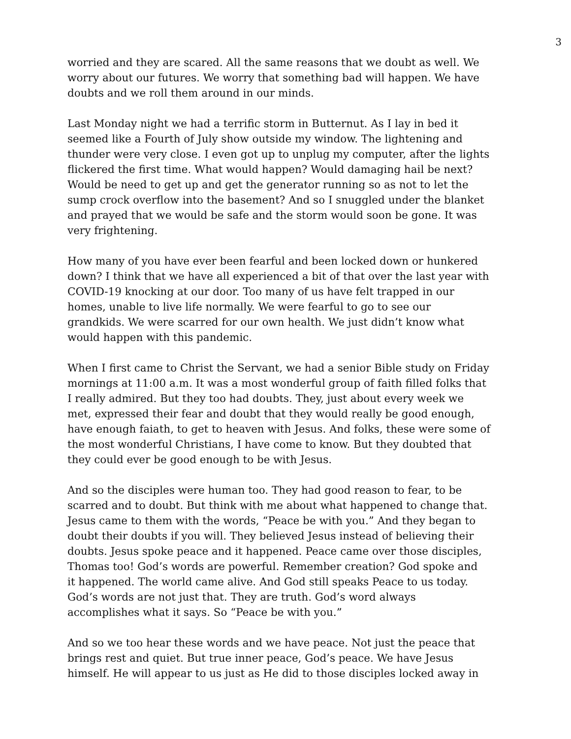3
worried and they are scared. All the same reasons that we doubt as well. We worry about our futures. We worry that something bad will happen. We have doubts and we roll them around in our minds.
Last Monday night we had a terrific storm in Butternut. As I lay in bed it seemed like a Fourth of July show outside my window. The lightening and thunder were very close. I even got up to unplug my computer, after the lights flickered the first time. What would happen? Would damaging hail be next? Would be need to get up and get the generator running so as not to let the sump crock overflow into the basement? And so I snuggled under the blanket and prayed that we would be safe and the storm would soon be gone. It was very frightening.
How many of you have ever been fearful and been locked down or hunkered down? I think that we have all experienced a bit of that over the last year with COVID-19 knocking at our door. Too many of us have felt trapped in our homes, unable to live life normally. We were fearful to go to see our grandkids. We were scarred for our own health. We just didn’t know what would happen with this pandemic.
When I first came to Christ the Servant, we had a senior Bible study on Friday mornings at 11:00 a.m. It was a most wonderful group of faith filled folks that I really admired. But they too had doubts. They, just about every week we met, expressed their fear and doubt that they would really be good enough, have enough faiath, to get to heaven with Jesus. And folks, these were some of the most wonderful Christians, I have come to know. But they doubted that they could ever be good enough to be with Jesus.
And so the disciples were human too. They had good reason to fear, to be scarred and to doubt. But think with me about what happened to change that. Jesus came to them with the words, “Peace be with you.” And they began to doubt their doubts if you will. They believed Jesus instead of believing their doubts. Jesus spoke peace and it happened. Peace came over those disciples, Thomas too! God’s words are powerful. Remember creation? God spoke and it happened. The world came alive. And God still speaks Peace to us today. God’s words are not just that. They are truth. God’s word always accomplishes what it says. So “Peace be with you.”
And so we too hear these words and we have peace. Not just the peace that brings rest and quiet. But true inner peace, God’s peace. We have Jesus himself. He will appear to us just as He did to those disciples locked away in